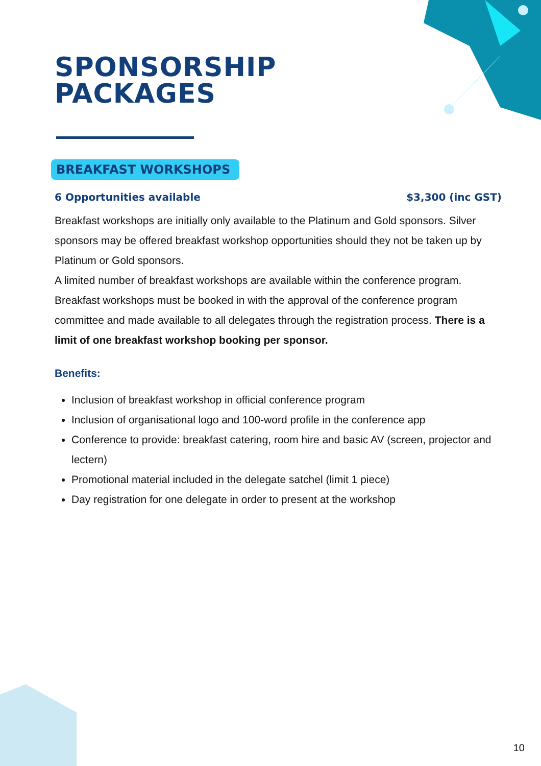SPONSORSHIP
PACKAGES
BREAKFAST WORKSHOPS
6 Opportunities available $3,300 (inc GST)
Breakfast workshops are initially only available to the Platinum and Gold sponsors. Silver sponsors may be offered breakfast workshop opportunities should they not be taken up by Platinum or Gold sponsors.
A limited number of breakfast workshops are available within the conference program. Breakfast workshops must be booked in with the approval of the conference program committee and made available to all delegates through the registration process. There is a limit of one breakfast workshop booking per sponsor.
Benefits:
Inclusion of breakfast workshop in official conference program
Inclusion of organisational logo and 100-word profile in the conference app
Conference to provide: breakfast catering, room hire and basic AV (screen, projector and lectern)
Promotional material included in the delegate satchel (limit 1 piece)
Day registration for one delegate in order to present at the workshop
10